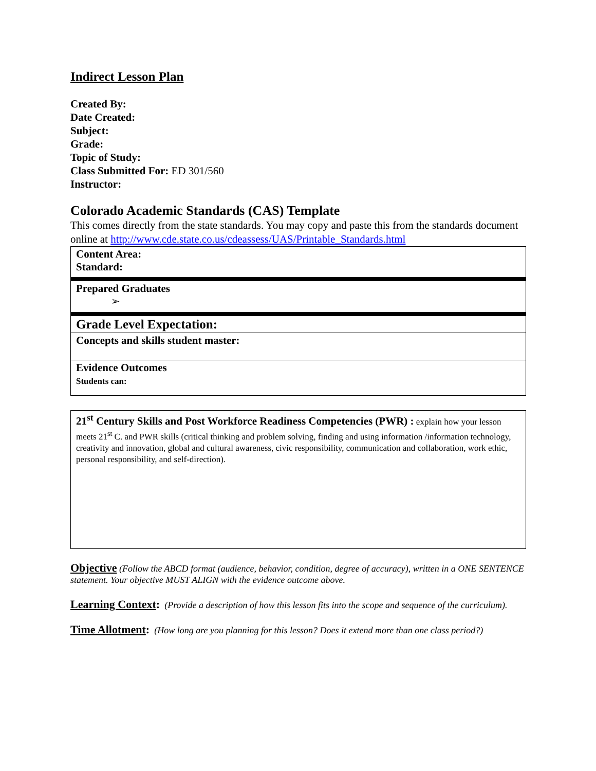Indirect Lesson Plan
Created By:
Date Created:
Subject:
Grade:
Topic of Study:
Class Submitted For: ED 301/560
Instructor:
Colorado Academic Standards (CAS) Template
This comes directly from the state standards. You may copy and paste this from the standards document online at http://www.cde.state.co.us/cdeassess/UAS/Printable_Standards.html
| Content Area: Standard: |
| Prepared Graduates ➢ |
| Grade Level Expectation: |
| Concepts and skills student master: |
| Evidence Outcomes Students can: |
21<sup>st</sup> Century Skills and Post Workforce Readiness Competencies (PWR) : explain how your lesson meets 21<sup>st</sup> C. and PWR skills (critical thinking and problem solving, finding and using information /information technology, creativity and innovation, global and cultural awareness, civic responsibility, communication and collaboration, work ethic, personal responsibility, and self-direction).
Objective (Follow the ABCD format (audience, behavior, condition, degree of accuracy), written in a ONE SENTENCE statement. Your objective MUST ALIGN with the evidence outcome above.
Learning Context: (Provide a description of how this lesson fits into the scope and sequence of the curriculum).
Time Allotment: (How long are you planning for this lesson? Does it extend more than one class period?)